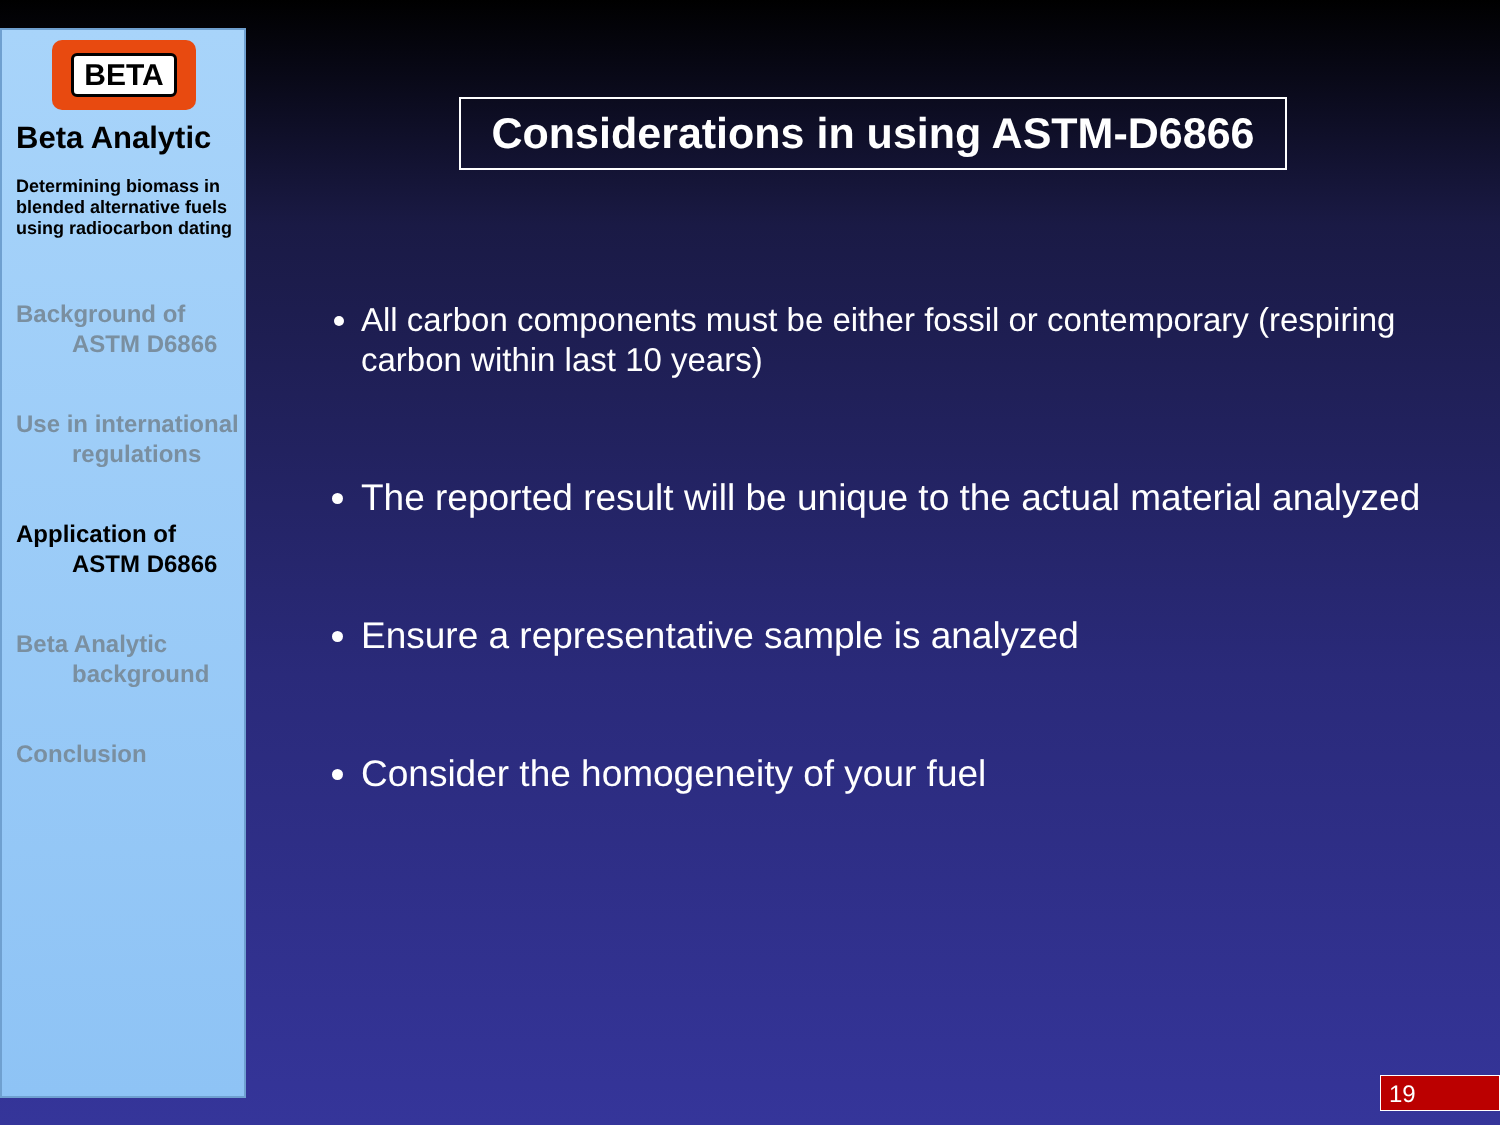BETA
Beta Analytic
Determining biomass in blended alternative fuels using radiocarbon dating
Background of
ASTM D6866
Use in international
regulations
Application of
ASTM D6866
Beta Analytic
background
Conclusion
Considerations in using ASTM-D6866
All carbon components must be either fossil or contemporary (respiring carbon within last 10 years)
The reported result will be unique to the actual material analyzed
Ensure a representative sample is analyzed
Consider the homogeneity of your fuel
19